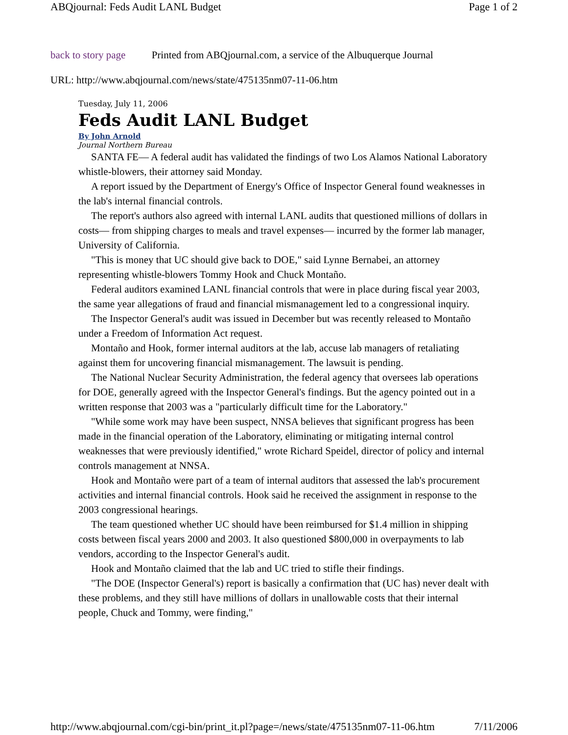ABQjournal: Feds Audit LANL Budget Page 1 of 2
back to story page Printed from ABQjournal.com, a service of the Albuquerque Journal
URL: http://www.abqjournal.com/news/state/475135nm07-11-06.htm
Tuesday, July 11, 2006
Feds Audit LANL Budget
By John Arnold
Journal Northern Bureau
SANTA FE— A federal audit has validated the findings of two Los Alamos National Laboratory whistle-blowers, their attorney said Monday.
A report issued by the Department of Energy's Office of Inspector General found weaknesses in the lab's internal financial controls.
The report's authors also agreed with internal LANL audits that questioned millions of dollars in costs— from shipping charges to meals and travel expenses— incurred by the former lab manager, University of California.
"This is money that UC should give back to DOE," said Lynne Bernabei, an attorney representing whistle-blowers Tommy Hook and Chuck Montaño.
Federal auditors examined LANL financial controls that were in place during fiscal year 2003, the same year allegations of fraud and financial mismanagement led to a congressional inquiry.
The Inspector General's audit was issued in December but was recently released to Montaño under a Freedom of Information Act request.
Montaño and Hook, former internal auditors at the lab, accuse lab managers of retaliating against them for uncovering financial mismanagement. The lawsuit is pending.
The National Nuclear Security Administration, the federal agency that oversees lab operations for DOE, generally agreed with the Inspector General's findings. But the agency pointed out in a written response that 2003 was a "particularly difficult time for the Laboratory."
"While some work may have been suspect, NNSA believes that significant progress has been made in the financial operation of the Laboratory, eliminating or mitigating internal control weaknesses that were previously identified," wrote Richard Speidel, director of policy and internal controls management at NNSA.
Hook and Montaño were part of a team of internal auditors that assessed the lab's procurement activities and internal financial controls. Hook said he received the assignment in response to the 2003 congressional hearings.
The team questioned whether UC should have been reimbursed for $1.4 million in shipping costs between fiscal years 2000 and 2003. It also questioned $800,000 in overpayments to lab vendors, according to the Inspector General's audit.
Hook and Montaño claimed that the lab and UC tried to stifle their findings.
"The DOE (Inspector General's) report is basically a confirmation that (UC has) never dealt with these problems, and they still have millions of dollars in unallowable costs that their internal people, Chuck and Tommy, were finding,"
http://www.abqjournal.com/cgi-bin/print_it.pl?page=/news/state/475135nm07-11-06.htm 7/11/2006